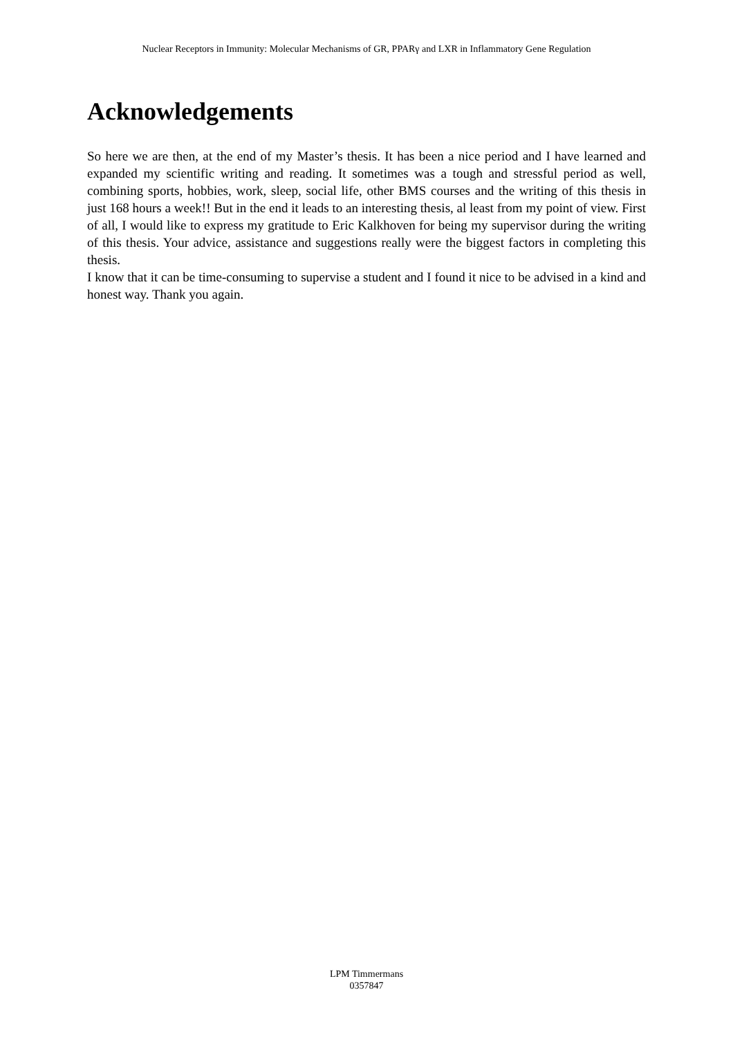Nuclear Receptors in Immunity: Molecular Mechanisms of GR, PPARγ and LXR in Inflammatory Gene Regulation
Acknowledgements
So here we are then, at the end of my Master’s thesis. It has been a nice period and I have learned and expanded my scientific writing and reading. It sometimes was a tough and stressful period as well, combining sports, hobbies, work, sleep, social life, other BMS courses and the writing of this thesis in just 168 hours a week!! But in the end it leads to an interesting thesis, al least from my point of view. First of all, I would like to express my gratitude to Eric Kalkhoven for being my supervisor during the writing of this thesis. Your advice, assistance and suggestions really were the biggest factors in completing this thesis.
I know that it can be time-consuming to supervise a student and I found it nice to be advised in a kind and honest way. Thank you again.
LPM Timmermans
0357847